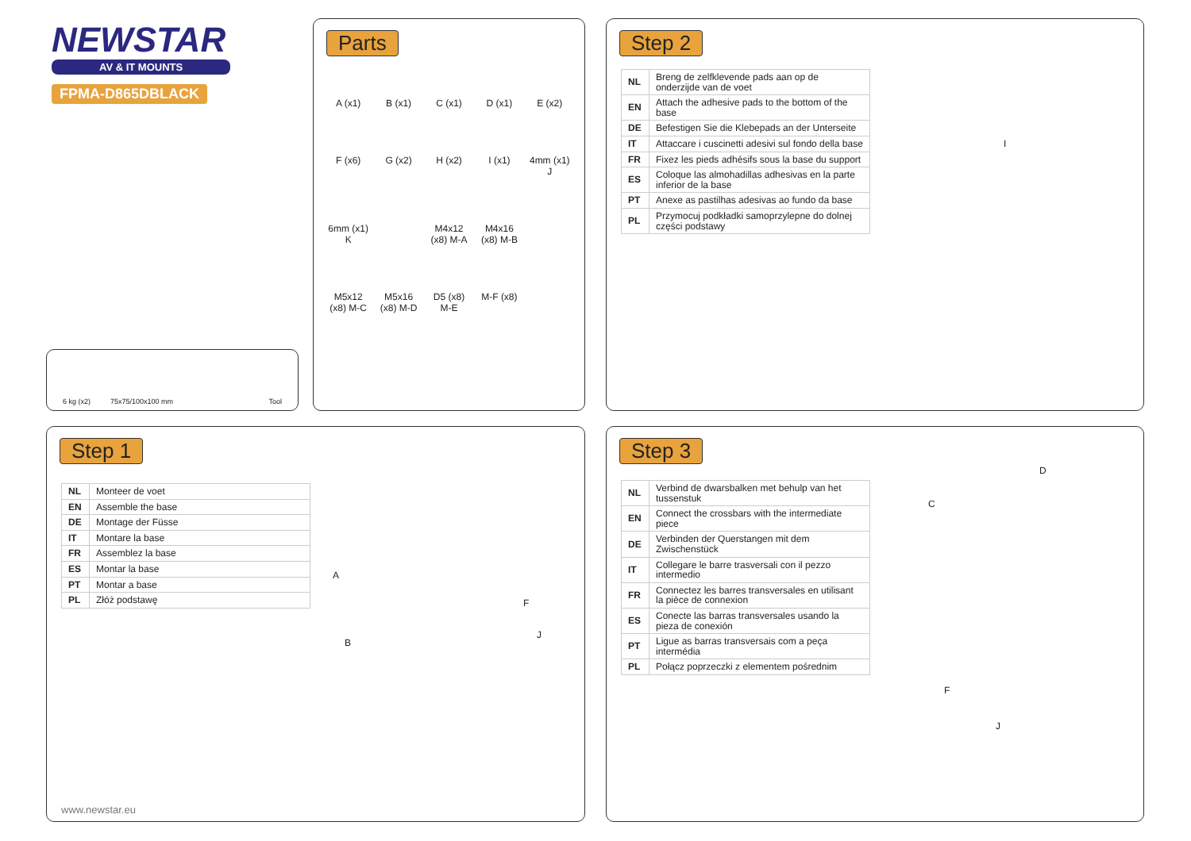NEWSTAR
AV & IT MOUNTS
FPMA-D865DBLACK
6 kg (x2) 75x75/100x100 mm Tool
Parts
A (x1)
B (x1)
C (x1)
D (x1)
E (x2)
F (x6)
G (x2)
H (x2)
I (x1)
4mm (x1) J
6mm (x1) K
M4x12 (x8) M-A
M4x16 (x8) M-B
M5x12 (x8) M-C
M5x16 (x8) M-D
D5 (x8) M-E
M-F (x8)
Step 2
| NL | Breng de zelfklevende pads aan op de onderzijde van de voet |
| EN | Attach the adhesive pads to the bottom of the base |
| DE | Befestigen Sie die Klebepads an der Unterseite |
| IT | Attaccare i cuscinetti adesivi sul fondo della base |
| FR | Fixez les pieds adhésifs sous la base du support |
| ES | Coloque las almohadillas adhesivas en la parte inferior de la base |
| PT | Anexe as pastilhas adesivas ao fundo da base |
| PL | Przymocuj podkładki samoprzylepne do dolnej części podstawy |
I
Step 1
| NL | Monteer de voet |
| EN | Assemble the base |
| DE | Montage der Füsse |
| IT | Montare la base |
| FR | Assemblez la base |
| ES | Montar la base |
| PT | Montar a base |
| PL | Złóż podstawę |
A
B
F
J
www.newstar.eu
Step 3
| NL | Verbind de dwarsbalken met behulp van het tussenstuk |
| EN | Connect the crossbars with the intermediate piece |
| DE | Verbinden der Querstangen mit dem Zwischenstück |
| IT | Collegare le barre trasversali con il pezzo intermedio |
| FR | Connectez les barres transversales en utilisant la pièce de connexion |
| ES | Conecte las barras transversales usando la pieza de conexión |
| PT | Ligue as barras transversais com a peça intermédia |
| PL | Połącz poprzeczki z elementem pośrednim |
C
D
F
J